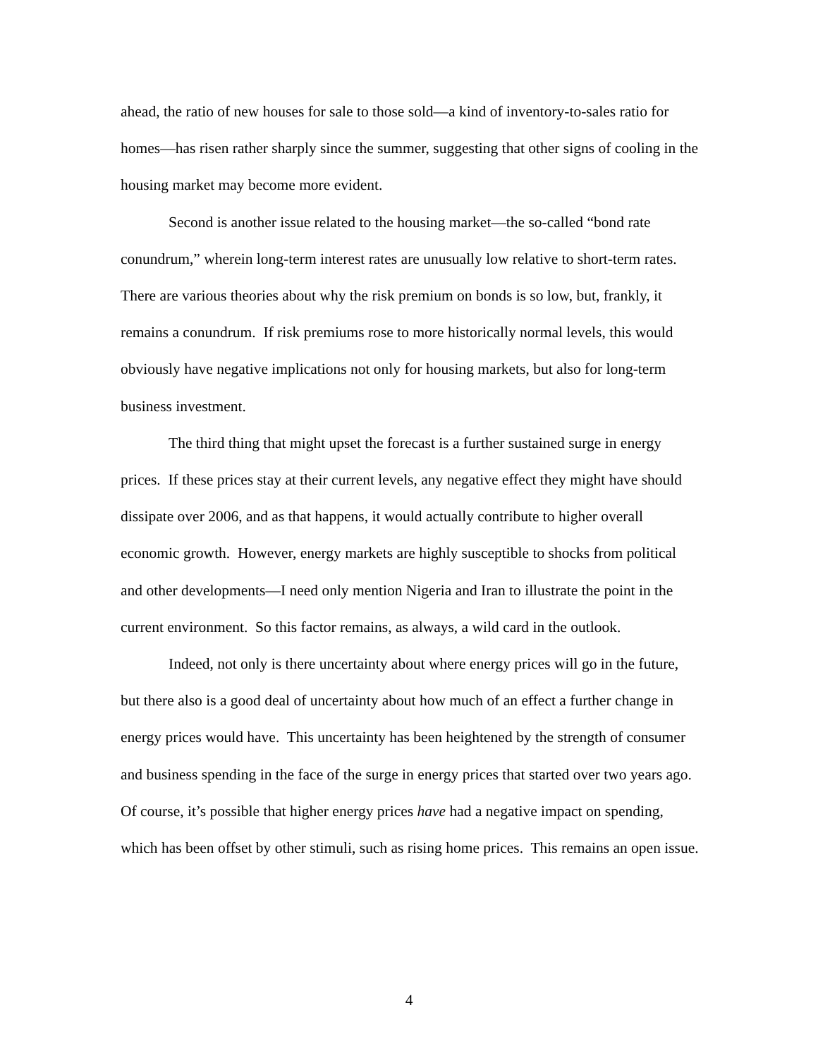ahead, the ratio of new houses for sale to those sold—a kind of inventory-to-sales ratio for homes—has risen rather sharply since the summer, suggesting that other signs of cooling in the housing market may become more evident.
Second is another issue related to the housing market—the so-called “bond rate conundrum,” wherein long-term interest rates are unusually low relative to short-term rates. There are various theories about why the risk premium on bonds is so low, but, frankly, it remains a conundrum. If risk premiums rose to more historically normal levels, this would obviously have negative implications not only for housing markets, but also for long-term business investment.
The third thing that might upset the forecast is a further sustained surge in energy prices. If these prices stay at their current levels, any negative effect they might have should dissipate over 2006, and as that happens, it would actually contribute to higher overall economic growth. However, energy markets are highly susceptible to shocks from political and other developments—I need only mention Nigeria and Iran to illustrate the point in the current environment. So this factor remains, as always, a wild card in the outlook.
Indeed, not only is there uncertainty about where energy prices will go in the future, but there also is a good deal of uncertainty about how much of an effect a further change in energy prices would have. This uncertainty has been heightened by the strength of consumer and business spending in the face of the surge in energy prices that started over two years ago. Of course, it’s possible that higher energy prices have had a negative impact on spending, which has been offset by other stimuli, such as rising home prices. This remains an open issue.
4